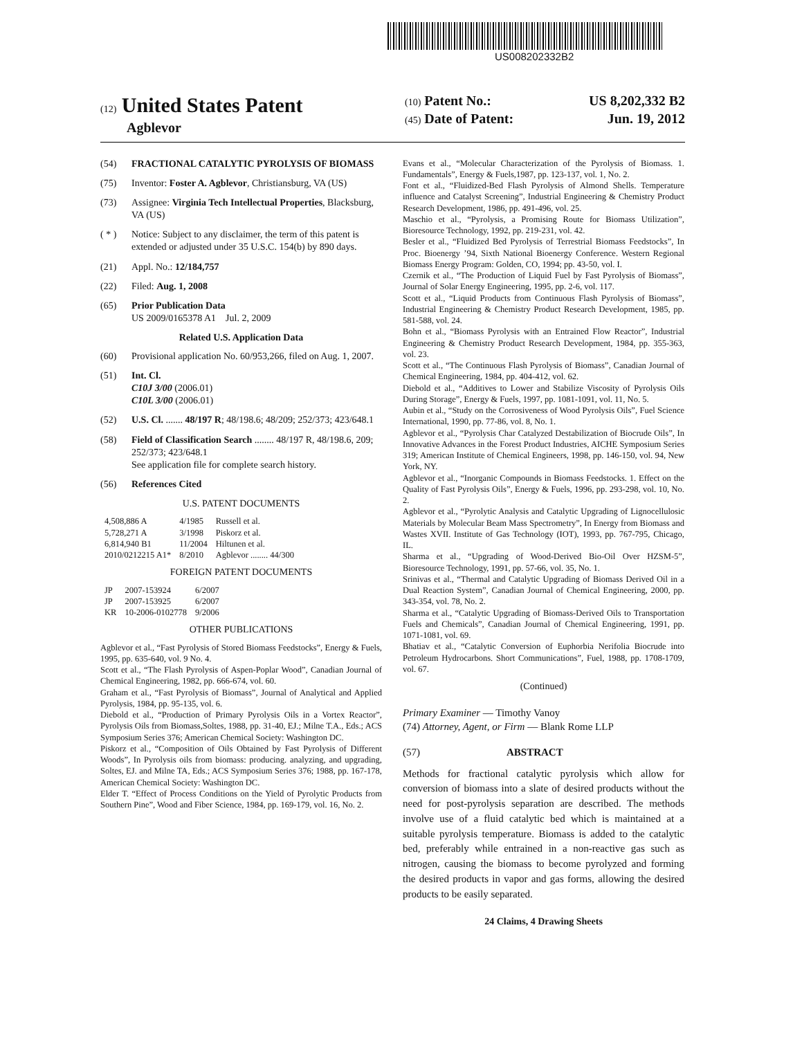US008202332B2
(12) United States Patent
Agblevor
(10) Patent No.: US 8,202,332 B2
(45) Date of Patent: Jun. 19, 2012
(54) FRACTIONAL CATALYTIC PYROLYSIS OF BIOMASS
(75) Inventor: Foster A. Agblevor, Christiansburg, VA (US)
(73) Assignee: Virginia Tech Intellectual Properties, Blacksburg, VA (US)
( * ) Notice: Subject to any disclaimer, the term of this patent is extended or adjusted under 35 U.S.C. 154(b) by 890 days.
(21) Appl. No.: 12/184,757
(22) Filed: Aug. 1, 2008
(65) Prior Publication Data
US 2009/0165378 A1 Jul. 2, 2009
Related U.S. Application Data
(60) Provisional application No. 60/953,266, filed on Aug. 1, 2007.
(51) Int. Cl.
C10J 3/00 (2006.01)
C10L 3/00 (2006.01)
(52) U.S. Cl. ....... 48/197 R; 48/198.6; 48/209; 252/373; 423/648.1
(58) Field of Classification Search ........ 48/197 R, 48/198.6, 209; 252/373; 423/648.1
See application file for complete search history.
(56) References Cited
U.S. PATENT DOCUMENTS
| 4,508,886 A | 4/1985 | Russell et al. |
| 5,728,271 A | 3/1998 | Piskorz et al. |
| 6,814,940 B1 | 11/2004 | Hiltunen et al. |
| 2010/0212215 A1* | 8/2010 | Agblevor ........ 44/300 |
FOREIGN PATENT DOCUMENTS
| JP | 2007-153924 | 6/2007 |
| JP | 2007-153925 | 6/2007 |
| KR | 10-2006-0102778 | 9/2006 |
OTHER PUBLICATIONS
Agblevor et al., “Fast Pyrolysis of Stored Biomass Feedstocks”, Energy & Fuels, 1995, pp. 635-640, vol. 9 No. 4.
Scott et al., “The Flash Pyrolysis of Aspen-Poplar Wood”, Canadian Journal of Chemical Engineering, 1982, pp. 666-674, vol. 60.
Graham et al., “Fast Pyrolysis of Biomass”, Journal of Analytical and Applied Pyrolysis, 1984, pp. 95-135, vol. 6.
Diebold et al., “Production of Primary Pyrolysis Oils in a Vortex Reactor”, Pyrolysis Oils from Biomass,Soltes, 1988, pp. 31-40, EJ.; Milne T.A., Eds.; ACS Symposium Series 376; American Chemical Society: Washington DC.
Piskorz et al., “Composition of Oils Obtained by Fast Pyrolysis of Different Woods”, In Pyrolysis oils from biomass: producing. analyzing, and upgrading, Soltes, EJ. and Milne TA, Eds.; ACS Symposium Series 376; 1988, pp. 167-178, American Chemical Society: Washington DC.
Elder T. “Effect of Process Conditions on the Yield of Pyrolytic Products from Southern Pine”, Wood and Fiber Science, 1984, pp. 169-179, vol. 16, No. 2.
Evans et al., “Molecular Characterization of the Pyrolysis of Biomass. 1. Fundamentals”, Energy & Fuels,1987, pp. 123-137, vol. 1, No. 2.
Font et al., “Fluidized-Bed Flash Pyrolysis of Almond Shells. Temperature influence and Catalyst Screening”, Industrial Engineering & Chemistry Product Research Development, 1986, pp. 491-496, vol. 25.
Maschio et al., “Pyrolysis, a Promising Route for Biomass Utilization”, Bioresource Technology, 1992, pp. 219-231, vol. 42.
Besler et al., “Fluidized Bed Pyrolysis of Terrestrial Biomass Feedstocks”, In Proc. Bioenergy ’94, Sixth National Bioenergy Conference. Western Regional Biomass Energy Program: Golden, CO, 1994; pp. 43-50, vol. I.
Czernik et al., “The Production of Liquid Fuel by Fast Pyrolysis of Biomass”, Journal of Solar Energy Engineering, 1995, pp. 2-6, vol. 117.
Scott et al., “Liquid Products from Continuous Flash Pyrolysis of Biomass”, Industrial Engineering & Chemistry Product Research Development, 1985, pp. 581-588, vol. 24.
Bohn et al., “Biomass Pyrolysis with an Entrained Flow Reactor”, Industrial Engineering & Chemistry Product Research Development, 1984, pp. 355-363, vol. 23.
Scott et al., “The Continuous Flash Pyrolysis of Biomass”, Canadian Journal of Chemical Engineering, 1984, pp. 404-412, vol. 62.
Diebold et al., “Additives to Lower and Stabilize Viscosity of Pyrolysis Oils During Storage”, Energy & Fuels, 1997, pp. 1081-1091, vol. 11, No. 5.
Aubin et al., “Study on the Corrosiveness of Wood Pyrolysis Oils”, Fuel Science International, 1990, pp. 77-86, vol. 8, No. 1.
Agblevor et al., “Pyrolysis Char Catalyzed Destabilization of Biocrude Oils”, In Innovative Advances in the Forest Product Industries, AICHE Symposium Series 319; American Institute of Chemical Engineers, 1998, pp. 146-150, vol. 94, New York, NY.
Agblevor et al., “Inorganic Compounds in Biomass Feedstocks. 1. Effect on the Quality of Fast Pyrolysis Oils”, Energy & Fuels, 1996, pp. 293-298, vol. 10, No. 2.
Agblevor et al., “Pyrolytic Analysis and Catalytic Upgrading of Lignocellulosic Materials by Molecular Beam Mass Spectrometry”, In Energy from Biomass and Wastes XVII. Institute of Gas Technology (IOT), 1993, pp. 767-795, Chicago, IL.
Sharma et al., “Upgrading of Wood-Derived Bio-Oil Over HZSM-5”, Bioresource Technology, 1991, pp. 57-66, vol. 35, No. 1.
Srinivas et al., “Thermal and Catalytic Upgrading of Biomass Derived Oil in a Dual Reaction System”, Canadian Journal of Chemical Engineering, 2000, pp. 343-354, vol. 78, No. 2.
Sharma et al., “Catalytic Upgrading of Biomass-Derived Oils to Transportation Fuels and Chemicals”, Canadian Journal of Chemical Engineering, 1991, pp. 1071-1081, vol. 69.
Bhatiav et al., “Catalytic Conversion of Euphorbia Nerifolia Biocrude into Petroleum Hydrocarbons. Short Communications”, Fuel, 1988, pp. 1708-1709, vol. 67.
(Continued)
Primary Examiner — Timothy Vanoy
(74) Attorney, Agent, or Firm — Blank Rome LLP
(57) ABSTRACT
Methods for fractional catalytic pyrolysis which allow for conversion of biomass into a slate of desired products without the need for post-pyrolysis separation are described. The methods involve use of a fluid catalytic bed which is maintained at a suitable pyrolysis temperature. Biomass is added to the catalytic bed, preferably while entrained in a non-reactive gas such as nitrogen, causing the biomass to become pyrolyzed and forming the desired products in vapor and gas forms, allowing the desired products to be easily separated.
24 Claims, 4 Drawing Sheets